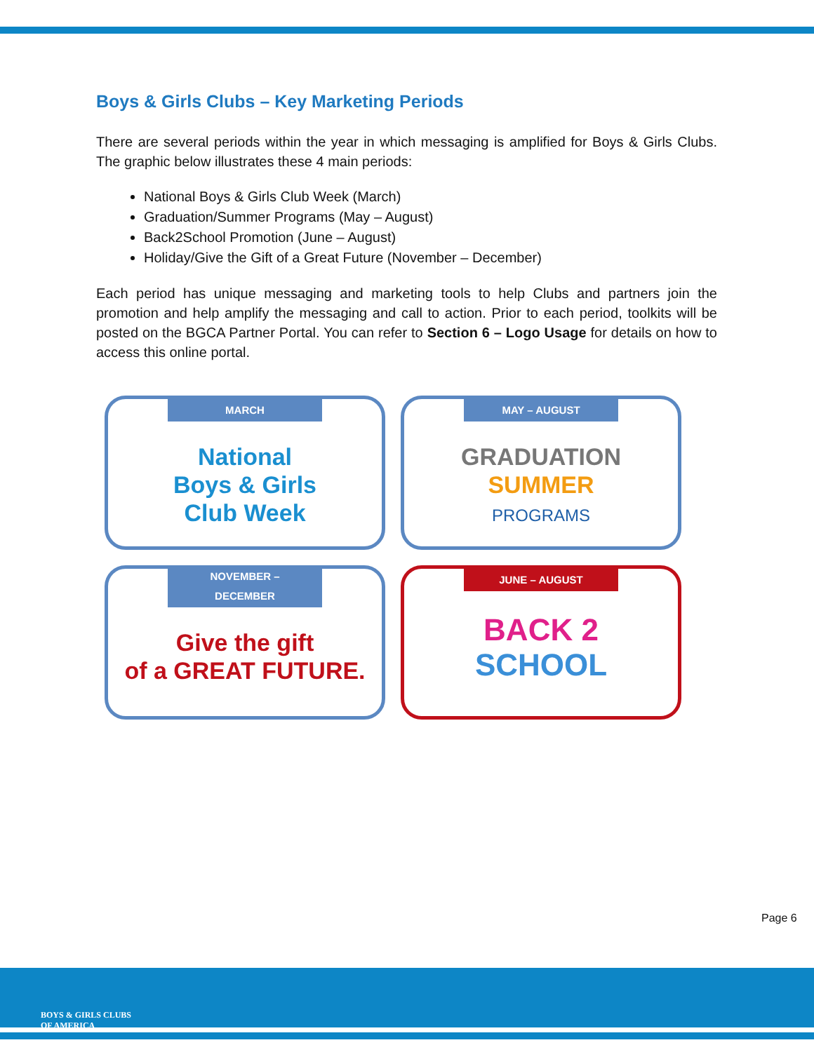Boys & Girls Clubs – Key Marketing Periods
There are several periods within the year in which messaging is amplified for Boys & Girls Clubs. The graphic below illustrates these 4 main periods:
National Boys & Girls Club Week (March)
Graduation/Summer Programs (May – August)
Back2School Promotion (June – August)
Holiday/Give the Gift of a Great Future (November – December)
Each period has unique messaging and marketing tools to help Clubs and partners join the promotion and help amplify the messaging and call to action. Prior to each period, toolkits will be posted on the BGCA Partner Portal. You can refer to Section 6 – Logo Usage for details on how to access this online portal.
MARCH
National
Boys & Girls
Club Week
MAY – AUGUST
GRADUATION
SUMMER
PROGRAMS
NOVEMBER – DECEMBER
Give the gift
of a GREAT FUTURE.
JUNE – AUGUST
BACK 2
SCHOOL
Page 6
BOYS & GIRLS CLUBS
OF AMERICA